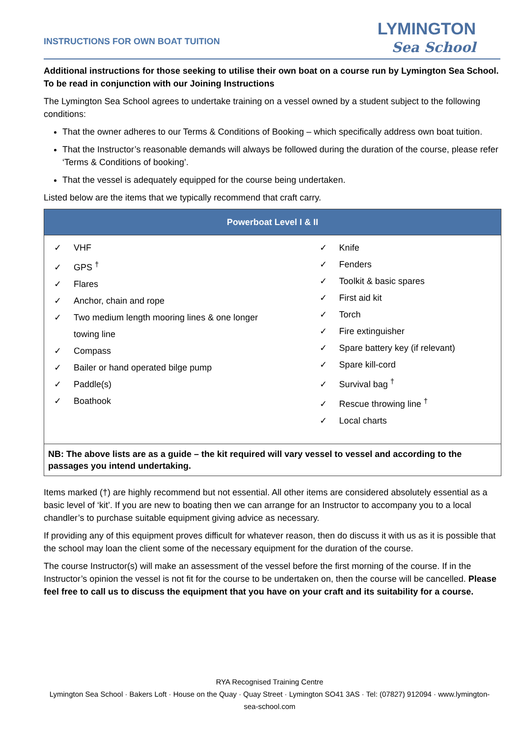INSTRUCTIONS FOR OWN BOAT TUITION
LYMINGTON
Sea School
Additional instructions for those seeking to utilise their own boat on a course run by Lymington Sea School. To be read in conjunction with our Joining Instructions
The Lymington Sea School agrees to undertake training on a vessel owned by a student subject to the following conditions:
That the owner adheres to our Terms & Conditions of Booking – which specifically address own boat tuition.
That the Instructor’s reasonable demands will always be followed during the duration of the course, please refer ‘Terms & Conditions of booking’.
That the vessel is adequately equipped for the course being undertaken.
Listed below are the items that we typically recommend that craft carry.
| Powerboat Level I & II | |
| --- | --- |
| ✓ VHF ✓ GPS <sup>†</sup> ✓ Flares ✓ Anchor, chain and rope ✓ Two medium length mooring lines & one longer towing line ✓ Compass ✓ Bailer or hand operated bilge pump ✓ Paddle(s) ✓ Boathook | ✓ Knife ✓ Fenders ✓ Toolkit & basic spares ✓ First aid kit ✓ Torch ✓ Fire extinguisher ✓ Spare battery key (if relevant) ✓ Spare kill-cord ✓ Survival bag <sup>†</sup> ✓ Rescue throwing line <sup>†</sup> ✓ Local charts |
| NB: The above lists are as a guide – the kit required will vary vessel to vessel and according to the passages you intend undertaking. | |
Items marked (†) are highly recommend but not essential. All other items are considered absolutely essential as a basic level of ‘kit’. If you are new to boating then we can arrange for an Instructor to accompany you to a local chandler’s to purchase suitable equipment giving advice as necessary.
If providing any of this equipment proves difficult for whatever reason, then do discuss it with us as it is possible that the school may loan the client some of the necessary equipment for the duration of the course.
The course Instructor(s) will make an assessment of the vessel before the first morning of the course. If in the Instructor’s opinion the vessel is not fit for the course to be undertaken on, then the course will be cancelled. Please feel free to call us to discuss the equipment that you have on your craft and its suitability for a course.
RYA Recognised Training Centre
Lymington Sea School · Bakers Loft · House on the Quay · Quay Street · Lymington SO41 3AS · Tel: (07827) 912094 · www.lymington-sea-school.com